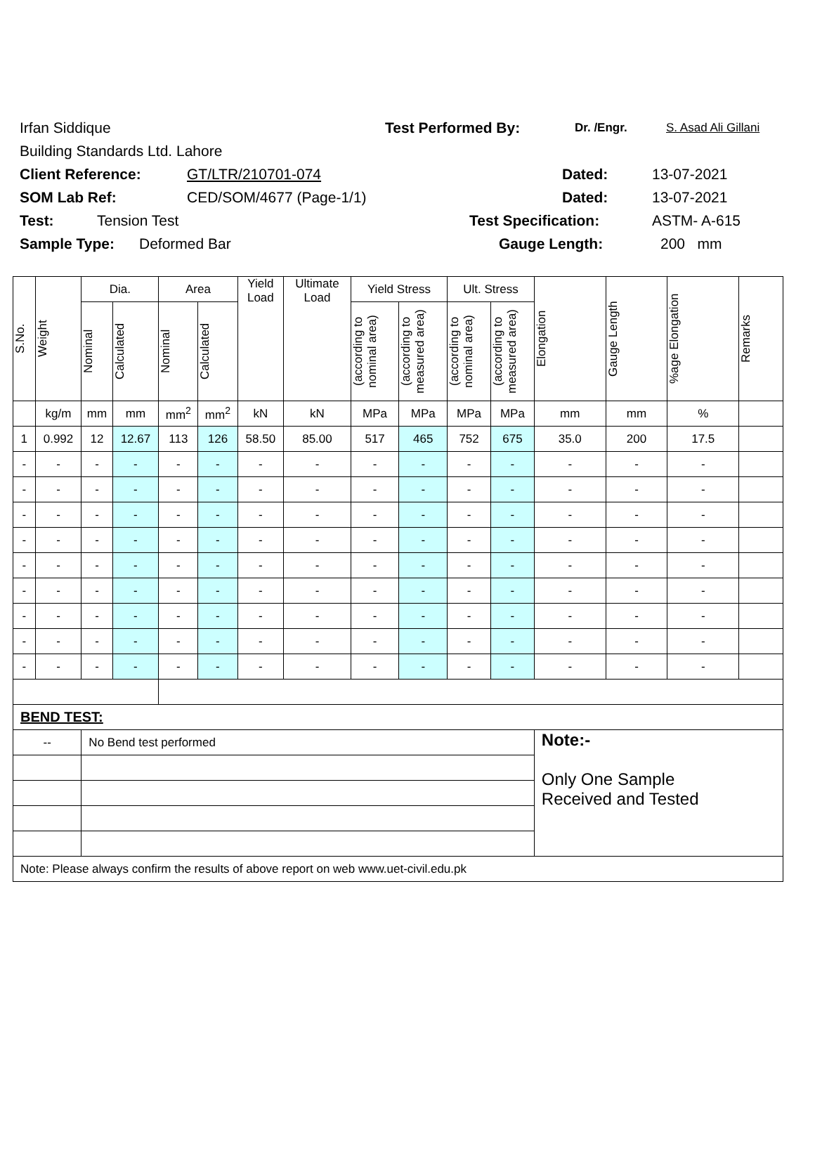Irfan Siddique Test Performed By: Dr. /Engr. S. Asad Ali Gillani
Building Standards Ltd. Lahore
Client Reference: GT/LTR/210701-074 Dated: 13-07-2021
SOM Lab Ref: CED/SOM/4677 (Page-1/1) Dated: 13-07-2021
Test: Tension Test Test Specification: ASTM- A-615
Sample Type: Deformed Bar Gauge Length: 200 mm
| S.No. | Weight | Dia. | | Area | | Yield Load | Ultimate Load | Yield Stress | | Ult. Stress | | Elongation | Gauge Length | %age Elongation | Remarks |
| --- | --- | --- | --- | --- | --- | --- | --- | --- | --- | --- | --- | --- | --- | --- | --- |
| | | Nominal | Calculated | Nominal | Calculated | | | (according to nominal area) | (according to measured area) | (according to nominal area) | (according to measured area) | | | | |
| | kg/m | mm | mm | mm<sup>2</sup> | mm<sup>2</sup> | kN | kN | MPa | MPa | MPa | MPa | mm | mm | % | |
| 1 | 0.992 | 12 | 12.67 | 113 | 126 | 58.50 | 85.00 | 517 | 465 | 752 | 675 | 35.0 | 200 | 17.5 | |
| - | - | - | - | - | - | - | - | - | - | - | - | - | - | - | |
| - | - | - | - | - | - | - | - | - | - | - | - | - | - | - | |
| - | - | - | - | - | - | - | - | - | - | - | - | - | - | - | |
| - | - | - | - | - | - | - | - | - | - | - | - | - | - | - | |
| - | - | - | - | - | - | - | - | - | - | - | - | - | - | - | |
| - | - | - | - | - | - | - | - | - | - | - | - | - | - | - | |
| - | - | - | - | - | - | - | - | - | - | - | - | - | - | - | |
| - | - | - | - | - | - | - | - | - | - | - | - | - | - | - | |
| - | - | - | - | - | - | - | - | - | - | - | - | - | - | - | |
| BEND TEST: | | | | | | | | | | | | | | | |
| -- | | No Bend test performed | | | | | | | | | | Note:- Only One Sample Received and Tested | | | |
| Note: Please always confirm the results of above report on web www.uet-civil.edu.pk | | | | | | | | | | | | | | | |